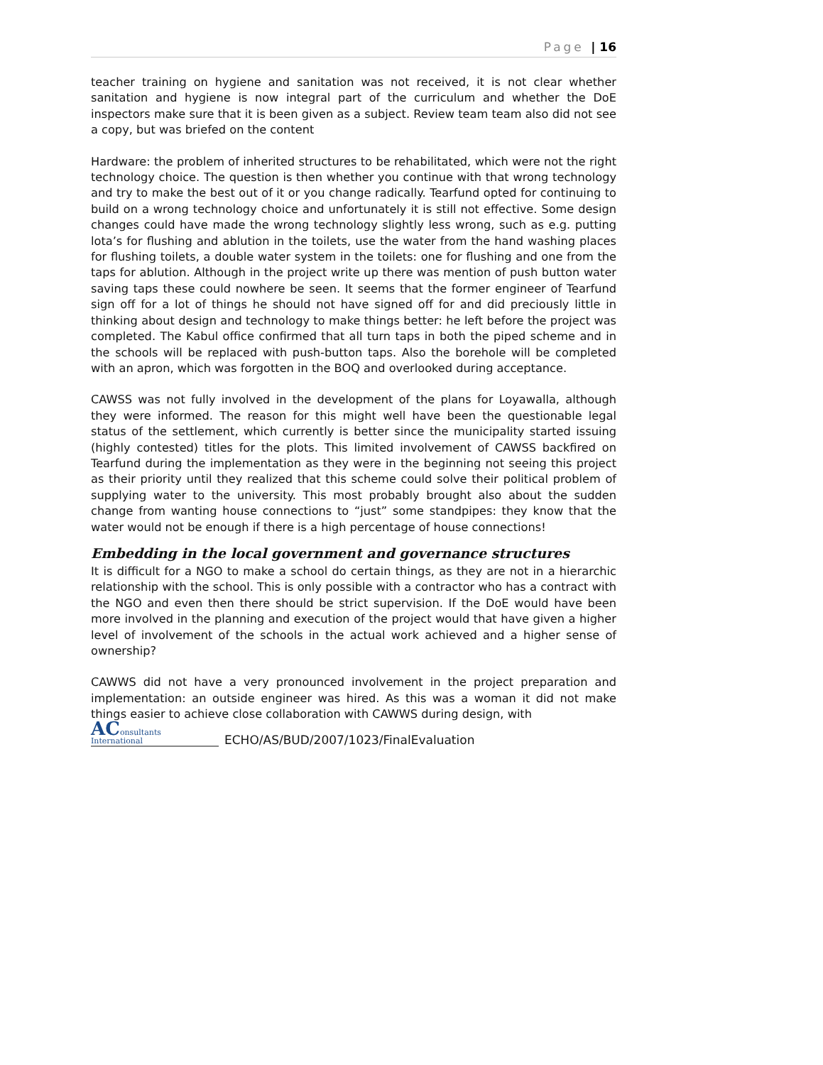Page | 16
teacher training on hygiene and sanitation was not received, it is not clear whether sanitation and hygiene is now integral part of the curriculum and whether the DoE inspectors make sure that it is been given as a subject. Review team team also did not see a copy, but was briefed on the content
Hardware: the problem of inherited structures to be rehabilitated, which were not the right technology choice. The question is then whether you continue with that wrong technology and try to make the best out of it or you change radically. Tearfund opted for continuing to build on a wrong technology choice and unfortunately it is still not effective. Some design changes could have made the wrong technology slightly less wrong, such as e.g. putting lota’s for flushing and ablution in the toilets, use the water from the hand washing places for flushing toilets, a double water system in the toilets: one for flushing and one from the taps for ablution. Although in the project write up there was mention of push button water saving taps these could nowhere be seen. It seems that the former engineer of Tearfund sign off for a lot of things he should not have signed off for and did preciously little in thinking about design and technology to make things better: he left before the project was completed. The Kabul office confirmed that all turn taps in both the piped scheme and in the schools will be replaced with push-button taps. Also the borehole will be completed with an apron, which was forgotten in the BOQ and overlooked during acceptance.
CAWSS was not fully involved in the development of the plans for Loyawalla, although they were informed. The reason for this might well have been the questionable legal status of the settlement, which currently is better since the municipality started issuing (highly contested) titles for the plots. This limited involvement of CAWSS backfired on Tearfund during the implementation as they were in the beginning not seeing this project as their priority until they realized that this scheme could solve their political problem of supplying water to the university. This most probably brought also about the sudden change from wanting house connections to “just” some standpipes: they know that the water would not be enough if there is a high percentage of house connections!
Embedding in the local government and governance structures
It is difficult for a NGO to make a school do certain things, as they are not in a hierarchic relationship with the school. This is only possible with a contractor who has a contract with the NGO and even then there should be strict supervision. If the DoE would have been more involved in the planning and execution of the project would that have given a higher level of involvement of the schools in the actual work achieved and a higher sense of ownership?
CAWWS did not have a very pronounced involvement in the project preparation and implementation: an outside engineer was hired. As this was a woman it did not make things easier to achieve close collaboration with CAWWS during design, with
AConsultants
International
ECHO/AS/BUD/2007/1023/FinalEvaluation